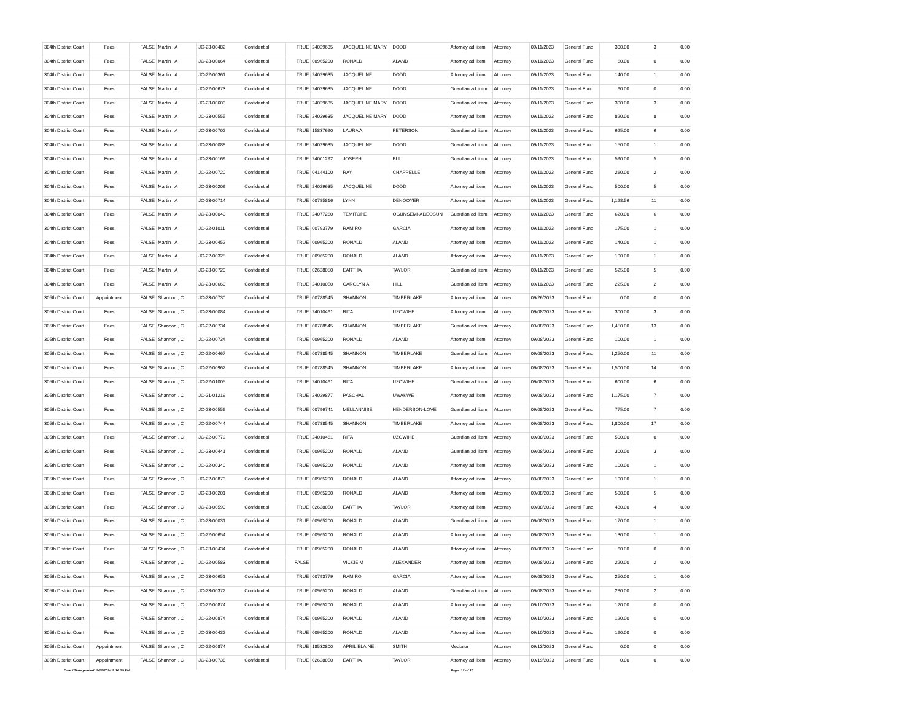| 304th District Court | Fees | FALSE | Martin , A | JC-23-00482 | Confidential | TRUE | 24029635 | JACQUELINE MARY | DODD | Attorney ad litem | Attorney | 09/11/2023 | General Fund | 300.00 | 3 | 0.00 |
| 304th District Court | Fees | FALSE | Martin , A | JC-23-00064 | Confidential | TRUE | 00965200 | RONALD | ALAND | Attorney ad litem | Attorney | 09/11/2023 | General Fund | 60.00 | 0 | 0.00 |
| 304th District Court | Fees | FALSE | Martin , A | JC-22-00361 | Confidential | TRUE | 24029635 | JACQUELINE | DODD | Attorney ad litem | Attorney | 09/11/2023 | General Fund | 140.00 | 1 | 0.00 |
| 304th District Court | Fees | FALSE | Martin , A | JC-22-00673 | Confidential | TRUE | 24029635 | JACQUELINE | DODD | Guardian ad litem | Attorney | 09/11/2023 | General Fund | 60.00 | 0 | 0.00 |
| 304th District Court | Fees | FALSE | Martin , A | JC-23-00603 | Confidential | TRUE | 24029635 | JACQUELINE MARY | DODD | Guardian ad litem | Attorney | 09/11/2023 | General Fund | 300.00 | 3 | 0.00 |
| 304th District Court | Fees | FALSE | Martin , A | JC-23-00555 | Confidential | TRUE | 24029635 | JACQUELINE MARY | DODD | Attorney ad litem | Attorney | 09/11/2023 | General Fund | 820.00 | 8 | 0.00 |
| 304th District Court | Fees | FALSE | Martin , A | JC-23-00702 | Confidential | TRUE | 15837690 | LAURA A. | PETERSON | Guardian ad litem | Attorney | 09/11/2023 | General Fund | 625.00 | 6 | 0.00 |
| 304th District Court | Fees | FALSE | Martin , A | JC-23-00088 | Confidential | TRUE | 24029635 | JACQUELINE | DODD | Guardian ad litem | Attorney | 09/11/2023 | General Fund | 150.00 | 1 | 0.00 |
| 304th District Court | Fees | FALSE | Martin , A | JC-23-00169 | Confidential | TRUE | 24001292 | JOSEPH | BUI | Guardian ad litem | Attorney | 09/11/2023 | General Fund | 590.00 | 5 | 0.00 |
| 304th District Court | Fees | FALSE | Martin , A | JC-22-00720 | Confidential | TRUE | 04144100 | RAY | CHAPPELLE | Attorney ad litem | Attorney | 09/11/2023 | General Fund | 260.00 | 2 | 0.00 |
| 304th District Court | Fees | FALSE | Martin , A | JC-23-00209 | Confidential | TRUE | 24029635 | JACQUELINE | DODD | Attorney ad litem | Attorney | 09/11/2023 | General Fund | 500.00 | 5 | 0.00 |
| 304th District Court | Fees | FALSE | Martin , A | JC-23-00714 | Confidential | TRUE | 00785816 | LYNN | DENOOYER | Attorney ad litem | Attorney | 09/11/2023 | General Fund | 1,128.56 | 11 | 0.00 |
| 304th District Court | Fees | FALSE | Martin , A | JC-23-00040 | Confidential | TRUE | 24077260 | TEMITOPE | OGUNSEMI-ADEOSUN | Guardian ad litem | Attorney | 09/11/2023 | General Fund | 620.00 | 6 | 0.00 |
| 304th District Court | Fees | FALSE | Martin , A | JC-22-01011 | Confidential | TRUE | 00793779 | RAMIRO | GARCIA | Attorney ad litem | Attorney | 09/11/2023 | General Fund | 175.00 | 1 | 0.00 |
| 304th District Court | Fees | FALSE | Martin , A | JC-23-00452 | Confidential | TRUE | 00965200 | RONALD | ALAND | Attorney ad litem | Attorney | 09/11/2023 | General Fund | 140.00 | 1 | 0.00 |
| 304th District Court | Fees | FALSE | Martin , A | JC-22-00325 | Confidential | TRUE | 00965200 | RONALD | ALAND | Attorney ad litem | Attorney | 09/11/2023 | General Fund | 100.00 | 1 | 0.00 |
| 304th District Court | Fees | FALSE | Martin , A | JC-23-00720 | Confidential | TRUE | 02628050 | EARTHA | TAYLOR | Guardian ad litem | Attorney | 09/11/2023 | General Fund | 525.00 | 5 | 0.00 |
| 304th District Court | Fees | FALSE | Martin , A | JC-23-00660 | Confidential | TRUE | 24010050 | CAROLYN A. | HILL | Guardian ad litem | Attorney | 09/11/2023 | General Fund | 225.00 | 2 | 0.00 |
| 305th District Court | Appointment | FALSE | Shannon , C | JC-23-00730 | Confidential | TRUE | 00788545 | SHANNON | TIMBERLAKE | Attorney ad litem | Attorney | 09/26/2023 | General Fund | 0.00 | 0 | 0.00 |
| 305th District Court | Fees | FALSE | Shannon , C | JC-23-00084 | Confidential | TRUE | 24010461 | RITA | UZOWIHE | Attorney ad litem | Attorney | 09/08/2023 | General Fund | 300.00 | 3 | 0.00 |
| 305th District Court | Fees | FALSE | Shannon , C | JC-22-00734 | Confidential | TRUE | 00788545 | SHANNON | TIMBERLAKE | Guardian ad litem | Attorney | 09/08/2023 | General Fund | 1,450.00 | 13 | 0.00 |
| 305th District Court | Fees | FALSE | Shannon , C | JC-22-00734 | Confidential | TRUE | 00965200 | RONALD | ALAND | Attorney ad litem | Attorney | 09/08/2023 | General Fund | 100.00 | 1 | 0.00 |
| 305th District Court | Fees | FALSE | Shannon , C | JC-22-00467 | Confidential | TRUE | 00788545 | SHANNON | TIMBERLAKE | Guardian ad litem | Attorney | 09/08/2023 | General Fund | 1,250.00 | 11 | 0.00 |
| 305th District Court | Fees | FALSE | Shannon , C | JC-22-00962 | Confidential | TRUE | 00788545 | SHANNON | TIMBERLAKE | Attorney ad litem | Attorney | 09/08/2023 | General Fund | 1,500.00 | 14 | 0.00 |
| 305th District Court | Fees | FALSE | Shannon , C | JC-22-01005 | Confidential | TRUE | 24010461 | RITA | UZOWIHE | Guardian ad litem | Attorney | 09/08/2023 | General Fund | 600.00 | 6 | 0.00 |
| 305th District Court | Fees | FALSE | Shannon , C | JC-21-01219 | Confidential | TRUE | 24029877 | PASCHAL | UWAKWE | Attorney ad litem | Attorney | 09/08/2023 | General Fund | 1,175.00 | 7 | 0.00 |
| 305th District Court | Fees | FALSE | Shannon , C | JC-23-00556 | Confidential | TRUE | 00796741 | MELLANNISE | HENDERSON-LOVE | Guardian ad litem | Attorney | 09/08/2023 | General Fund | 775.00 | 7 | 0.00 |
| 305th District Court | Fees | FALSE | Shannon , C | JC-22-00744 | Confidential | TRUE | 00788545 | SHANNON | TIMBERLAKE | Attorney ad litem | Attorney | 09/08/2023 | General Fund | 1,800.00 | 17 | 0.00 |
| 305th District Court | Fees | FALSE | Shannon , C | JC-22-00779 | Confidential | TRUE | 24010461 | RITA | UZOWIHE | Guardian ad litem | Attorney | 09/08/2023 | General Fund | 500.00 | 0 | 0.00 |
| 305th District Court | Fees | FALSE | Shannon , C | JC-23-00441 | Confidential | TRUE | 00965200 | RONALD | ALAND | Guardian ad litem | Attorney | 09/08/2023 | General Fund | 300.00 | 3 | 0.00 |
| 305th District Court | Fees | FALSE | Shannon , C | JC-22-00340 | Confidential | TRUE | 00965200 | RONALD | ALAND | Attorney ad litem | Attorney | 09/08/2023 | General Fund | 100.00 | 1 | 0.00 |
| 305th District Court | Fees | FALSE | Shannon , C | JC-22-00873 | Confidential | TRUE | 00965200 | RONALD | ALAND | Attorney ad litem | Attorney | 09/08/2023 | General Fund | 100.00 | 1 | 0.00 |
| 305th District Court | Fees | FALSE | Shannon , C | JC-23-00201 | Confidential | TRUE | 00965200 | RONALD | ALAND | Attorney ad litem | Attorney | 09/08/2023 | General Fund | 500.00 | 5 | 0.00 |
| 305th District Court | Fees | FALSE | Shannon , C | JC-23-00590 | Confidential | TRUE | 02628050 | EARTHA | TAYLOR | Attorney ad litem | Attorney | 09/08/2023 | General Fund | 480.00 | 4 | 0.00 |
| 305th District Court | Fees | FALSE | Shannon , C | JC-23-00031 | Confidential | TRUE | 00965200 | RONALD | ALAND | Guardian ad litem | Attorney | 09/08/2023 | General Fund | 170.00 | 1 | 0.00 |
| 305th District Court | Fees | FALSE | Shannon , C | JC-22-00654 | Confidential | TRUE | 00965200 | RONALD | ALAND | Attorney ad litem | Attorney | 09/08/2023 | General Fund | 130.00 | 1 | 0.00 |
| 305th District Court | Fees | FALSE | Shannon , C | JC-23-00434 | Confidential | TRUE | 00965200 | RONALD | ALAND | Attorney ad litem | Attorney | 09/08/2023 | General Fund | 60.00 | 0 | 0.00 |
| 305th District Court | Fees | FALSE | Shannon , C | JC-22-00583 | Confidential | FALSE | | VICKIE M | ALEXANDER | Attorney ad litem | Attorney | 09/08/2023 | General Fund | 220.00 | 2 | 0.00 |
| 305th District Court | Fees | FALSE | Shannon , C | JC-23-00651 | Confidential | TRUE | 00793779 | RAMIRO | GARCIA | Attorney ad litem | Attorney | 09/08/2023 | General Fund | 250.00 | 1 | 0.00 |
| 305th District Court | Fees | FALSE | Shannon , C | JC-23-00372 | Confidential | TRUE | 00965200 | RONALD | ALAND | Guardian ad litem | Attorney | 09/08/2023 | General Fund | 280.00 | 2 | 0.00 |
| 305th District Court | Fees | FALSE | Shannon , C | JC-22-00874 | Confidential | TRUE | 00965200 | RONALD | ALAND | Attorney ad litem | Attorney | 09/10/2023 | General Fund | 120.00 | 0 | 0.00 |
| 305th District Court | Fees | FALSE | Shannon , C | JC-22-00874 | Confidential | TRUE | 00965200 | RONALD | ALAND | Attorney ad litem | Attorney | 09/10/2023 | General Fund | 120.00 | 0 | 0.00 |
| 305th District Court | Fees | FALSE | Shannon , C | JC-23-00432 | Confidential | TRUE | 00965200 | RONALD | ALAND | Attorney ad litem | Attorney | 09/10/2023 | General Fund | 160.00 | 0 | 0.00 |
| 305th District Court | Appointment | FALSE | Shannon , C | JC-22-00874 | Confidential | TRUE | 18532800 | APRIL ELAINE | SMITH | Mediator | Attorney | 09/13/2023 | General Fund | 0.00 | 0 | 0.00 |
| 305th District Court | Appointment | FALSE | Shannon , C | JC-23-00738 | Confidential | TRUE | 02628050 | EARTHA | TAYLOR | Attorney ad litem | Attorney | 09/19/2023 | General Fund | 0.00 | 0 | 0.00 |
Date / Time printed: 2/12/2024 2:16:59 PM
Page: 12 of 15